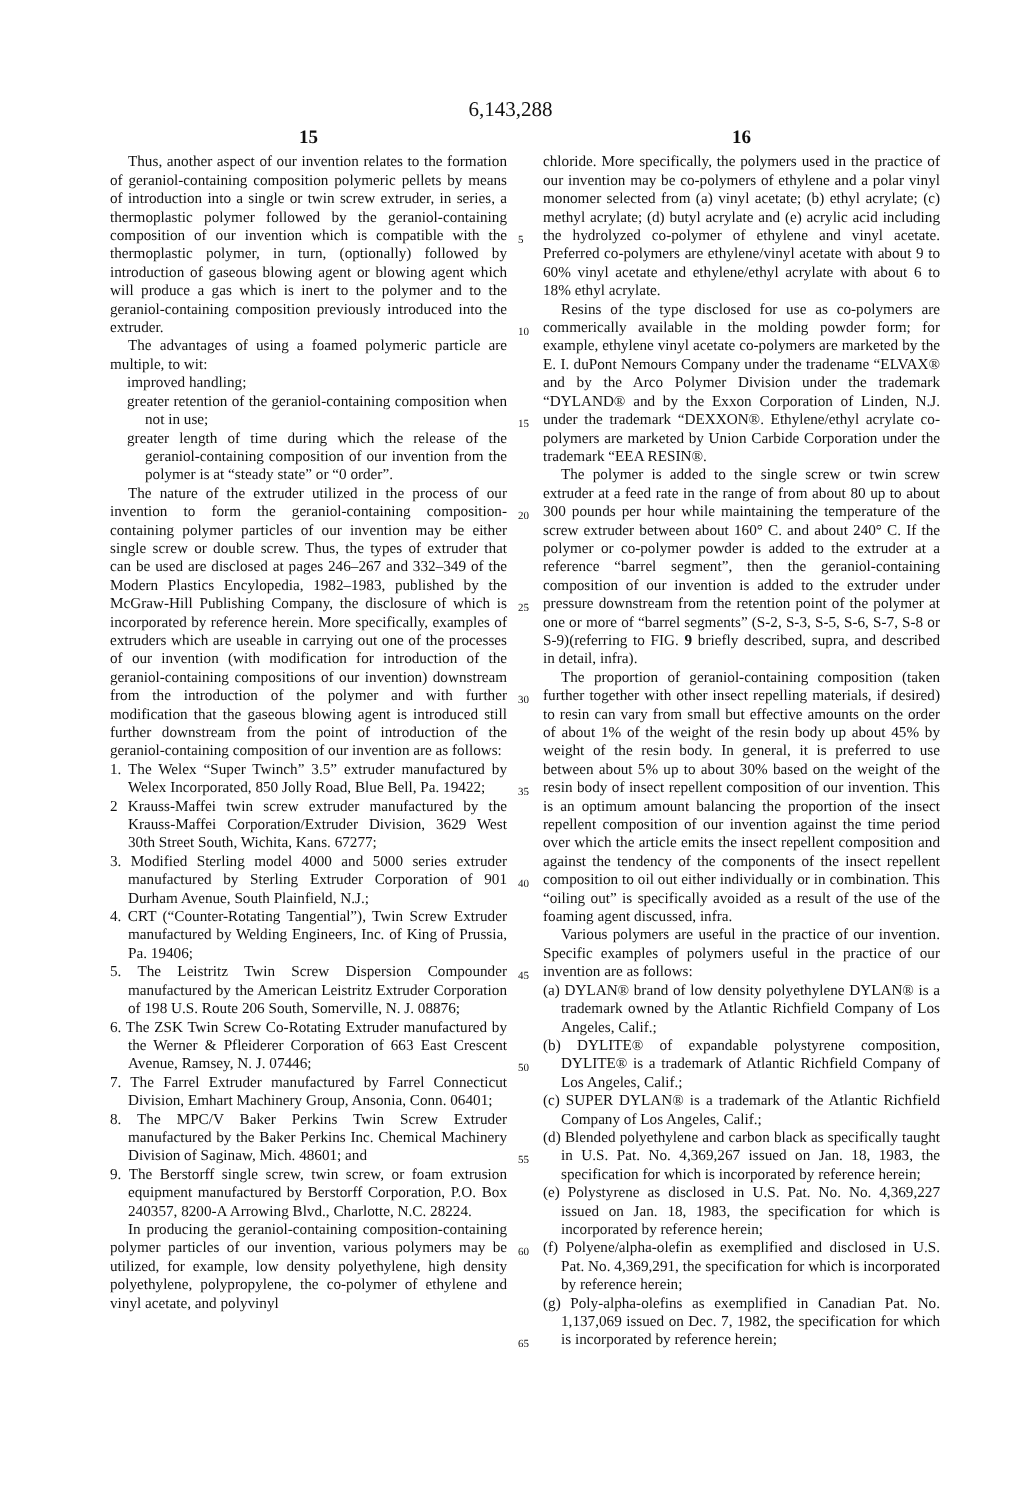6,143,288
15
Thus, another aspect of our invention relates to the formation of geraniol-containing composition polymeric pellets by means of introduction into a single or twin screw extruder, in series, a thermoplastic polymer followed by the geraniol-containing composition of our invention which is compatible with the thermoplastic polymer, in turn, (optionally) followed by introduction of gaseous blowing agent or blowing agent which will produce a gas which is inert to the polymer and to the geraniol-containing composition previously introduced into the extruder.
The advantages of using a foamed polymeric particle are multiple, to wit:
improved handling;
greater retention of the geraniol-containing composition when not in use;
greater length of time during which the release of the geraniol-containing composition of our invention from the polymer is at “steady state” or “0 order”.
The nature of the extruder utilized in the process of our invention to form the geraniol-containing composition-containing polymer particles of our invention may be either single screw or double screw. Thus, the types of extruder that can be used are disclosed at pages 246–267 and 332–349 of the Modern Plastics Encylopedia, 1982–1983, published by the McGraw-Hill Publishing Company, the disclosure of which is incorporated by reference herein. More specifically, examples of extruders which are useable in carrying out one of the processes of our invention (with modification for introduction of the geraniol-containing compositions of our invention) downstream from the introduction of the polymer and with further modification that the gaseous blowing agent is introduced still further downstream from the point of introduction of the geraniol-containing composition of our invention are as follows:
1. The Welex “Super Twinch” 3.5” extruder manufactured by Welex Incorporated, 850 Jolly Road, Blue Bell, Pa. 19422;
2 Krauss-Maffei twin screw extruder manufactured by the Krauss-Maffei Corporation/Extruder Division, 3629 West 30th Street South, Wichita, Kans. 67277;
3. Modified Sterling model 4000 and 5000 series extruder manufactured by Sterling Extruder Corporation of 901 Durham Avenue, South Plainfield, N.J.;
4. CRT (“Counter-Rotating Tangential”), Twin Screw Extruder manufactured by Welding Engineers, Inc. of King of Prussia, Pa. 19406;
5. The Leistritz Twin Screw Dispersion Compounder manufactured by the American Leistritz Extruder Corporation of 198 U.S. Route 206 South, Somerville, N. J. 08876;
6. The ZSK Twin Screw Co-Rotating Extruder manufactured by the Werner & Pfleiderer Corporation of 663 East Crescent Avenue, Ramsey, N. J. 07446;
7. The Farrel Extruder manufactured by Farrel Connecticut Division, Emhart Machinery Group, Ansonia, Conn. 06401;
8. The MPC/V Baker Perkins Twin Screw Extruder manufactured by the Baker Perkins Inc. Chemical Machinery Division of Saginaw, Mich. 48601; and
9. The Berstorff single screw, twin screw, or foam extrusion equipment manufactured by Berstorff Corporation, P.O. Box 240357, 8200-A Arrowing Blvd., Charlotte, N.C. 28224.
In producing the geraniol-containing composition-containing polymer particles of our invention, various polymers may be utilized, for example, low density polyethylene, high density polyethylene, polypropylene, the co-polymer of ethylene and vinyl acetate, and polyvinyl
16
chloride. More specifically, the polymers used in the practice of our invention may be co-polymers of ethylene and a polar vinyl monomer selected from (a) vinyl acetate; (b) ethyl acrylate; (c) methyl acrylate; (d) butyl acrylate and (e) acrylic acid including the hydrolyzed co-polymer of ethylene and vinyl acetate. Preferred co-polymers are ethylene/vinyl acetate with about 9 to 60% vinyl acetate and ethylene/ethyl acrylate with about 6 to 18% ethyl acrylate.
Resins of the type disclosed for use as co-polymers are commerically available in the molding powder form; for example, ethylene vinyl acetate co-polymers are marketed by the E. I. duPont Nemours Company under the tradename “ELVAX® and by the Arco Polymer Division under the trademark “DYLAND® and by the Exxon Corporation of Linden, N.J. under the trademark “DEXXON®. Ethylene/ethyl acrylate co-polymers are marketed by Union Carbide Corporation under the trademark “EEA RESIN®.
The polymer is added to the single screw or twin screw extruder at a feed rate in the range of from about 80 up to about 300 pounds per hour while maintaining the temperature of the screw extruder between about 160° C. and about 240° C. If the polymer or co-polymer powder is added to the extruder at a reference “barrel segment”, then the geraniol-containing composition of our invention is added to the extruder under pressure downstream from the retention point of the polymer at one or more of “barrel segments” (S-2, S-3, S-5, S-6, S-7, S-8 or S-9)(referring to FIG. 9 briefly described, supra, and described in detail, infra).
The proportion of geraniol-containing composition (taken further together with other insect repelling materials, if desired) to resin can vary from small but effective amounts on the order of about 1% of the weight of the resin body up about 45% by weight of the resin body. In general, it is preferred to use between about 5% up to about 30% based on the weight of the resin body of insect repellent composition of our invention. This is an optimum amount balancing the proportion of the insect repellent composition of our invention against the time period over which the article emits the insect repellent composition and against the tendency of the components of the insect repellent composition to oil out either individually or in combination. This “oiling out” is specifically avoided as a result of the use of the foaming agent discussed, infra.
Various polymers are useful in the practice of our invention. Specific examples of polymers useful in the practice of our invention are as follows:
(a) DYLAN® brand of low density polyethylene DYLAN® is a trademark owned by the Atlantic Richfield Company of Los Angeles, Calif.;
(b) DYLITE® of expandable polystyrene composition, DYLITE® is a trademark of Atlantic Richfield Company of Los Angeles, Calif.;
(c) SUPER DYLAN® is a trademark of the Atlantic Richfield Company of Los Angeles, Calif.;
(d) Blended polyethylene and carbon black as specifically taught in U.S. Pat. No. 4,369,267 issued on Jan. 18, 1983, the specification for which is incorporated by reference herein;
(e) Polystyrene as disclosed in U.S. Pat. No. No. 4,369,227 issued on Jan. 18, 1983, the specification for which is incorporated by reference herein;
(f) Polyene/alpha-olefin as exemplified and disclosed in U.S. Pat. No. 4,369,291, the specification for which is incorporated by reference herein;
(g) Poly-alpha-olefins as exemplified in Canadian Pat. No. 1,137,069 issued on Dec. 7, 1982, the specification for which is incorporated by reference herein;
5
10
15
20
25
30
35
40
45
50
55
60
65